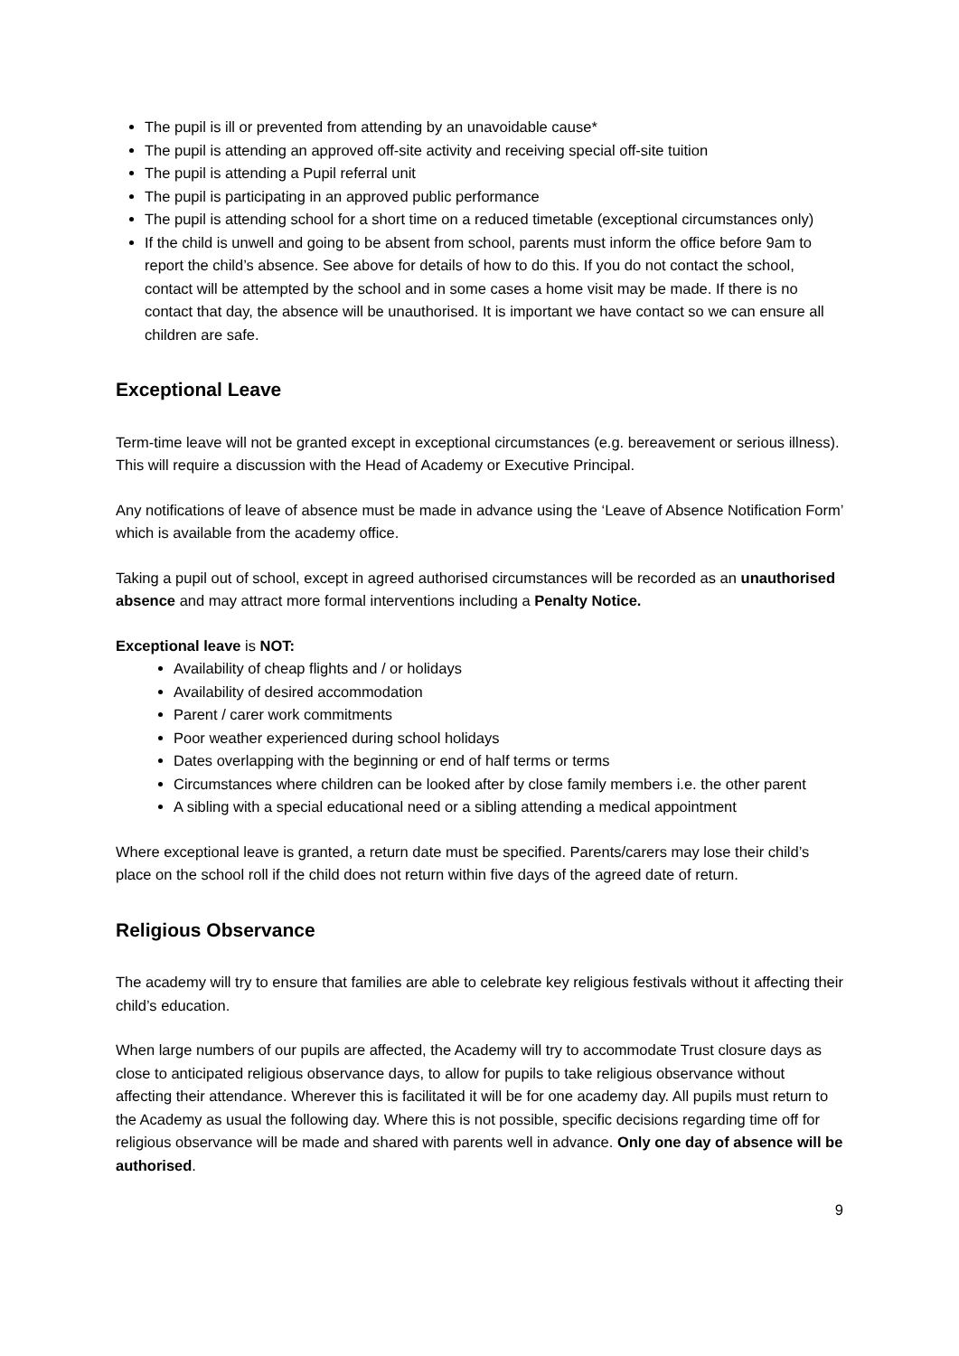The pupil is ill or prevented from attending by an unavoidable cause*
The pupil is attending an approved off-site activity and receiving special off-site tuition
The pupil is attending a Pupil referral unit
The pupil is participating in an approved public performance
The pupil is attending school for a short time on a reduced timetable (exceptional circumstances only)
If the child is unwell and going to be absent from school, parents must inform the office before 9am to report the child’s absence. See above for details of how to do this. If you do not contact the school, contact will be attempted by the school and in some cases a home visit may be made. If there is no contact that day, the absence will be unauthorised. It is important we have contact so we can ensure all children are safe.
Exceptional Leave
Term-time leave will not be granted except in exceptional circumstances (e.g. bereavement or serious illness). This will require a discussion with the Head of Academy or Executive Principal.
Any notifications of leave of absence must be made in advance using the ‘Leave of Absence Notification Form’ which is available from the academy office.
Taking a pupil out of school, except in agreed authorised circumstances will be recorded as an unauthorised absence and may attract more formal interventions including a Penalty Notice.
Exceptional leave is NOT:
Availability of cheap flights and / or holidays
Availability of desired accommodation
Parent / carer work commitments
Poor weather experienced during school holidays
Dates overlapping with the beginning or end of half terms or terms
Circumstances where children can be looked after by close family members i.e. the other parent
A sibling with a special educational need or a sibling attending a medical appointment
Where exceptional leave is granted, a return date must be specified. Parents/carers may lose their child’s place on the school roll if the child does not return within five days of the agreed date of return.
Religious Observance
The academy will try to ensure that families are able to celebrate key religious festivals without it affecting their child’s education.
When large numbers of our pupils are affected, the Academy will try to accommodate Trust closure days as close to anticipated religious observance days, to allow for pupils to take religious observance without affecting their attendance. Wherever this is facilitated it will be for one academy day. All pupils must return to the Academy as usual the following day. Where this is not possible, specific decisions regarding time off for religious observance will be made and shared with parents well in advance. Only one day of absence will be authorised.
9